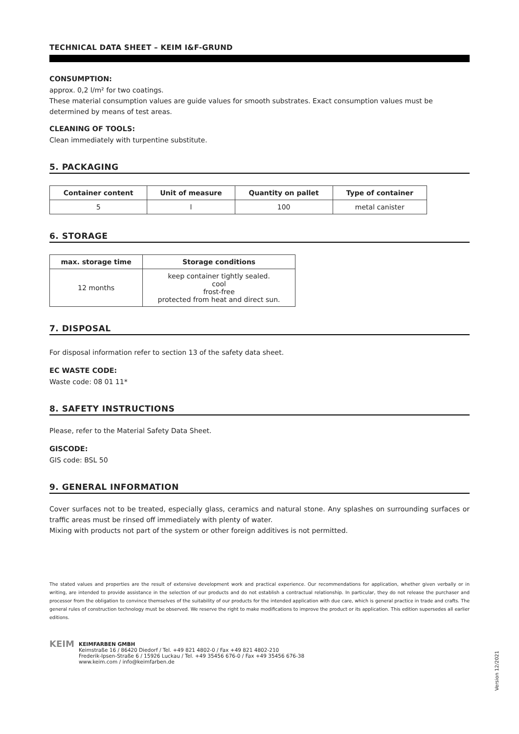TECHNICAL DATA SHEET – KEIM I&F-GRUND
CONSUMPTION:
approx. 0,2 l/m² for two coatings.
These material consumption values are guide values for smooth substrates. Exact consumption values must be determined by means of test areas.
CLEANING OF TOOLS:
Clean immediately with turpentine substitute.
5. PACKAGING
| Container content | Unit of measure | Quantity on pallet | Type of container |
| --- | --- | --- | --- |
| 5 | l | 100 | metal canister |
6. STORAGE
| max. storage time | Storage conditions |
| --- | --- |
| 12 months | keep container tightly sealed. cool frost-free protected from heat and direct sun. |
7. DISPOSAL
For disposal information refer to section 13 of the safety data sheet.
EC WASTE CODE:
Waste code: 08 01 11*
8. SAFETY INSTRUCTIONS
Please, refer to the Material Safety Data Sheet.
GISCODE:
GIS code: BSL 50
9. GENERAL INFORMATION
Cover surfaces not to be treated, especially glass, ceramics and natural stone. Any splashes on surrounding surfaces or traffic areas must be rinsed off immediately with plenty of water.
Mixing with products not part of the system or other foreign additives is not permitted.
The stated values and properties are the result of extensive development work and practical experience. Our recommendations for application, whether given verbally or in writing, are intended to provide assistance in the selection of our products and do not establish a contractual relationship. In particular, they do not release the purchaser and processor from the obligation to convince themselves of the suitability of our products for the intended application with due care, which is general practice in trade and crafts. The general rules of construction technology must be observed. We reserve the right to make modifications to improve the product or its application. This edition supersedes all earlier editions.
KEIM
KEIMFARBEN GMBH
Keimstraße 16 / 86420 Diedorf / Tel. +49 821 4802-0 / Fax +49 821 4802-210
Frederik-Ipsen-Straße 6 / 15926 Luckau / Tel. +49 35456 676-0 / Fax +49 35456 676-38
www.keim.com / info@keimfarben.de
Version 12/2021